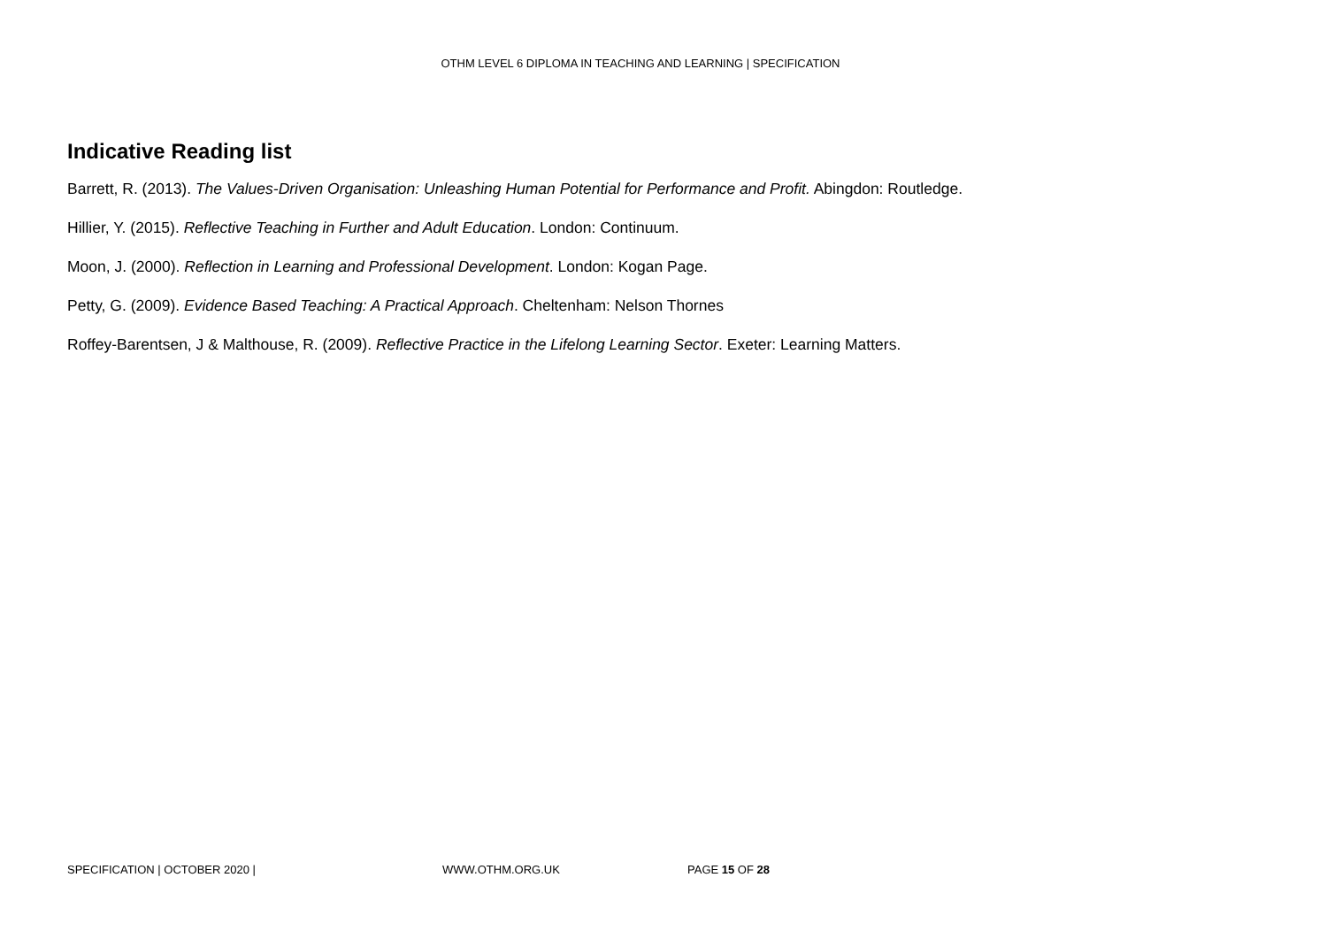OTHM LEVEL 6 DIPLOMA IN TEACHING AND LEARNING | SPECIFICATION
Indicative Reading list
Barrett, R. (2013). The Values-Driven Organisation: Unleashing Human Potential for Performance and Profit. Abingdon: Routledge.
Hillier, Y. (2015). Reflective Teaching in Further and Adult Education. London: Continuum.
Moon, J. (2000). Reflection in Learning and Professional Development. London: Kogan Page.
Petty, G. (2009). Evidence Based Teaching: A Practical Approach. Cheltenham: Nelson Thornes
Roffey-Barentsen, J & Malthouse, R. (2009). Reflective Practice in the Lifelong Learning Sector. Exeter: Learning Matters.
SPECIFICATION | OCTOBER 2020 | WWW.OTHM.ORG.UK PAGE 15 OF 28